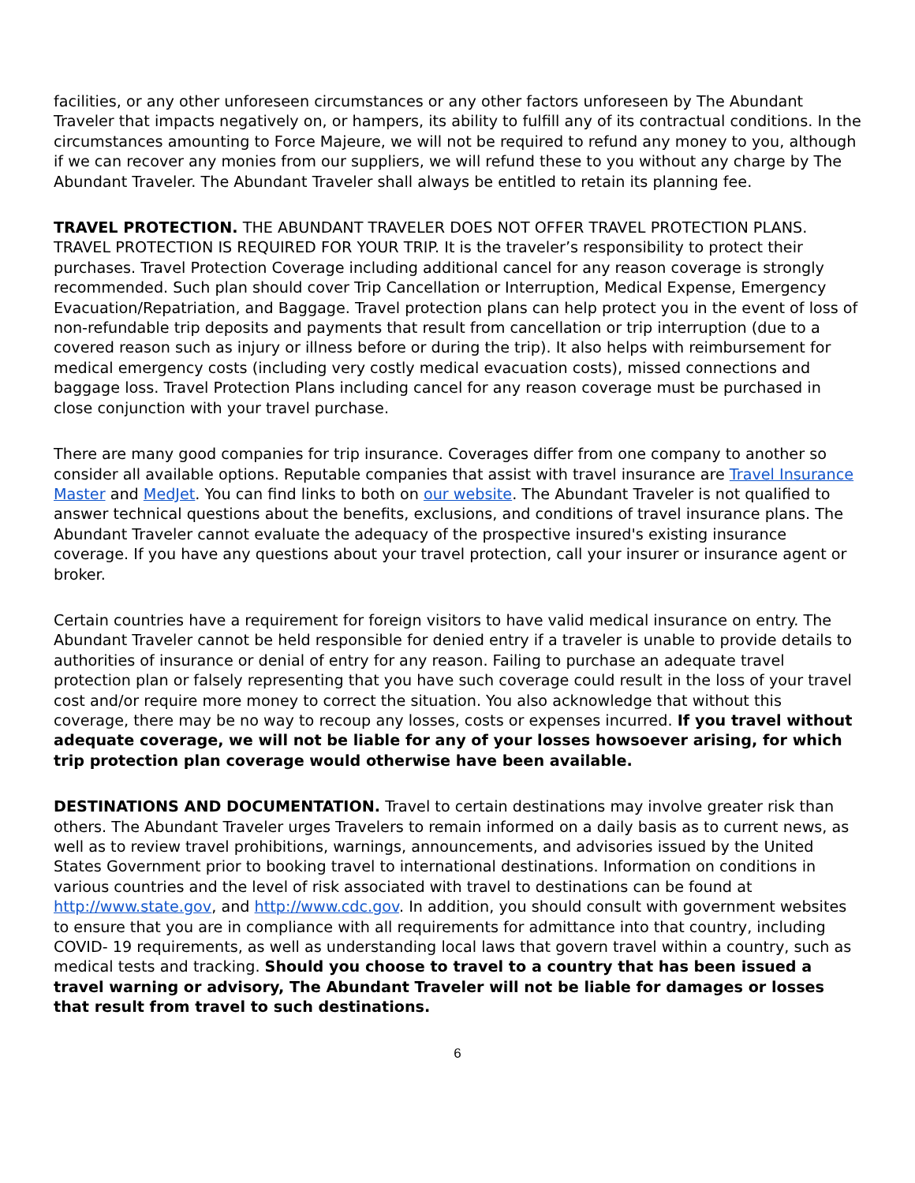facilities, or any other unforeseen circumstances or any other factors unforeseen by The Abundant Traveler that impacts negatively on, or hampers, its ability to fulfill any of its contractual conditions. In the circumstances amounting to Force Majeure, we will not be required to refund any money to you, although if we can recover any monies from our suppliers, we will refund these to you without any charge by The Abundant Traveler. The Abundant Traveler shall always be entitled to retain its planning fee.
TRAVEL PROTECTION. THE ABUNDANT TRAVELER DOES NOT OFFER TRAVEL PROTECTION PLANS. TRAVEL PROTECTION IS REQUIRED FOR YOUR TRIP. It is the traveler’s responsibility to protect their purchases. Travel Protection Coverage including additional cancel for any reason coverage is strongly recommended. Such plan should cover Trip Cancellation or Interruption, Medical Expense, Emergency Evacuation/Repatriation, and Baggage. Travel protection plans can help protect you in the event of loss of non-refundable trip deposits and payments that result from cancellation or trip interruption (due to a covered reason such as injury or illness before or during the trip). It also helps with reimbursement for medical emergency costs (including very costly medical evacuation costs), missed connections and baggage loss. Travel Protection Plans including cancel for any reason coverage must be purchased in close conjunction with your travel purchase.
There are many good companies for trip insurance. Coverages differ from one company to another so consider all available options. Reputable companies that assist with travel insurance are Travel Insurance Master and MedJet. You can find links to both on our website. The Abundant Traveler is not qualified to answer technical questions about the benefits, exclusions, and conditions of travel insurance plans. The Abundant Traveler cannot evaluate the adequacy of the prospective insured's existing insurance coverage. If you have any questions about your travel protection, call your insurer or insurance agent or broker.
Certain countries have a requirement for foreign visitors to have valid medical insurance on entry. The Abundant Traveler cannot be held responsible for denied entry if a traveler is unable to provide details to authorities of insurance or denial of entry for any reason. Failing to purchase an adequate travel protection plan or falsely representing that you have such coverage could result in the loss of your travel cost and/or require more money to correct the situation. You also acknowledge that without this coverage, there may be no way to recoup any losses, costs or expenses incurred. If you travel without adequate coverage, we will not be liable for any of your losses howsoever arising, for which trip protection plan coverage would otherwise have been available.
DESTINATIONS AND DOCUMENTATION. Travel to certain destinations may involve greater risk than others. The Abundant Traveler urges Travelers to remain informed on a daily basis as to current news, as well as to review travel prohibitions, warnings, announcements, and advisories issued by the United States Government prior to booking travel to international destinations. Information on conditions in various countries and the level of risk associated with travel to destinations can be found at http://www.state.gov, and http://www.cdc.gov. In addition, you should consult with government websites to ensure that you are in compliance with all requirements for admittance into that country, including COVID- 19 requirements, as well as understanding local laws that govern travel within a country, such as medical tests and tracking. Should you choose to travel to a country that has been issued a travel warning or advisory, The Abundant Traveler will not be liable for damages or losses that result from travel to such destinations.
6